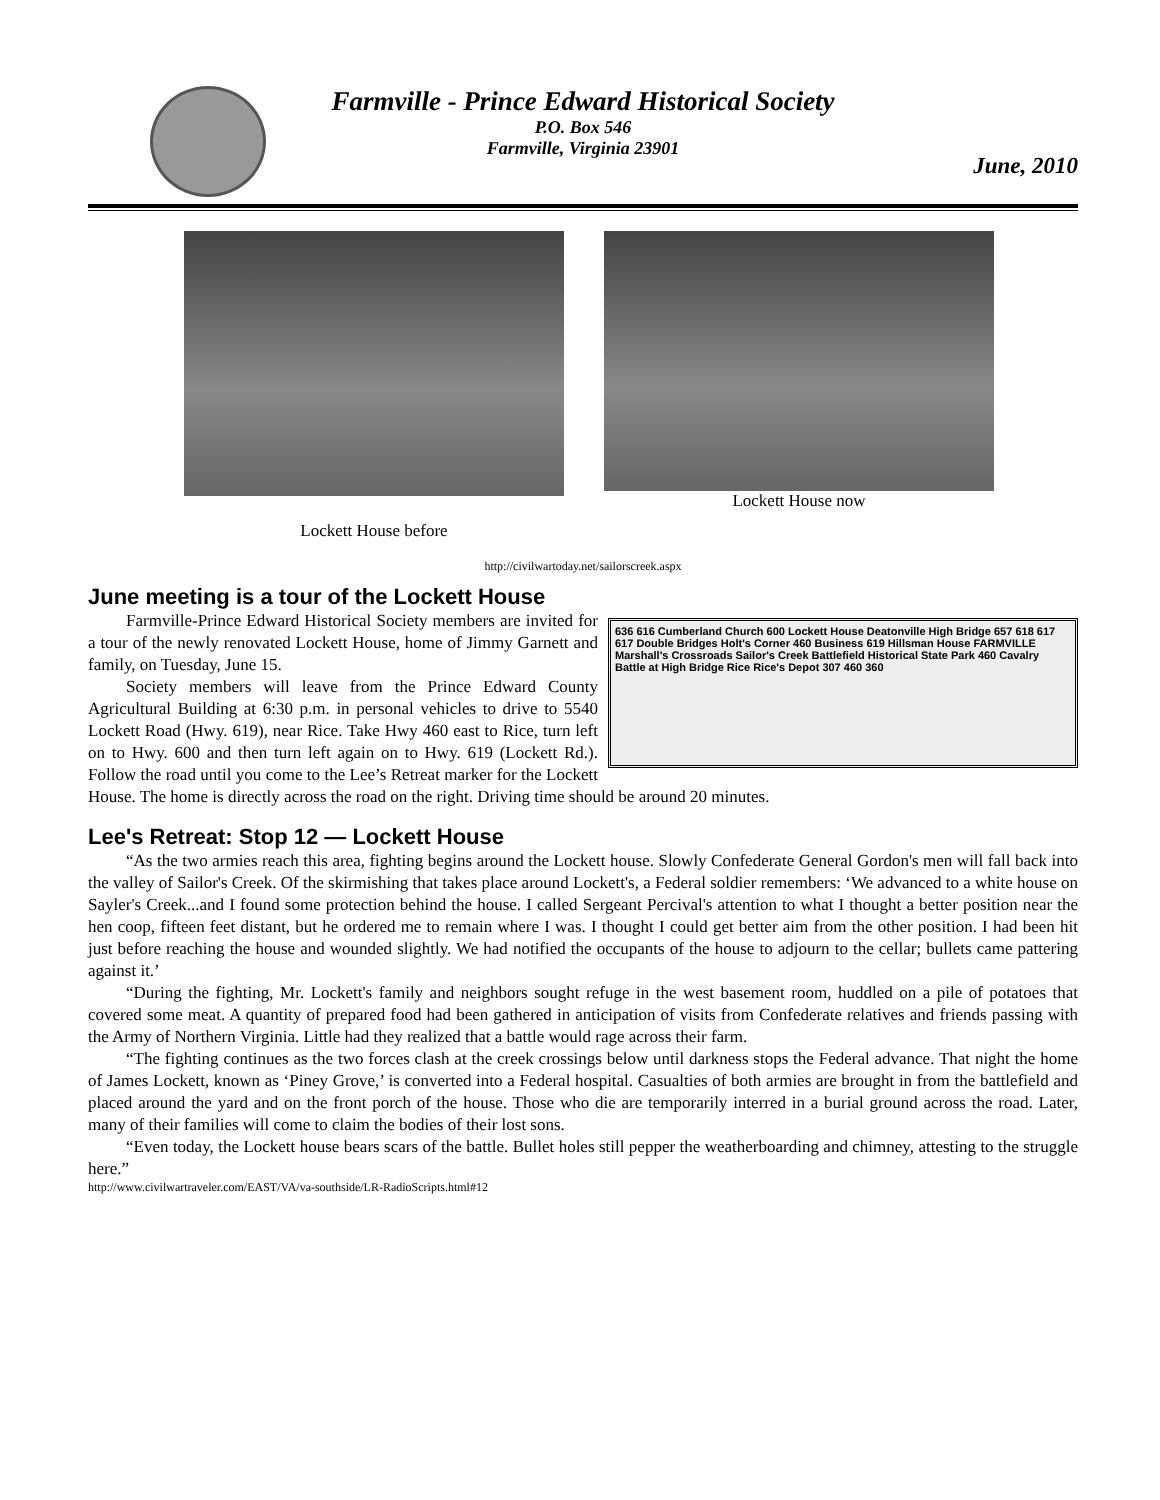Farmville - Prince Edward Historical Society
P.O. Box 546
Farmville, Virginia 23901
June, 2010
Lockett House before
Lockett House now
http://civilwartoday.net/sailorscreek.aspx
June meeting is a tour of the Lockett House
636 616 Cumberland Church 600 Lockett House Deatonville High Bridge 657 618 617 617 Double Bridges Holt's Corner 460 Business 619 Hillsman House FARMVILLE Marshall's Crossroads Sailor's Creek Battlefield Historical State Park 460 Cavalry Battle at High Bridge Rice Rice's Depot 307 460 360
Farmville-Prince Edward Historical Society members are invited for a tour of the newly renovated Lockett House, home of Jimmy Garnett and family, on Tuesday, June 15.
Society members will leave from the Prince Edward County Agricultural Building at 6:30 p.m. in personal vehicles to drive to 5540 Lockett Road (Hwy. 619), near Rice. Take Hwy 460 east to Rice, turn left on to Hwy. 600 and then turn left again on to Hwy. 619 (Lockett Rd.). Follow the road until you come to the Lee’s Retreat marker for the Lockett House. The home is directly across the road on the right. Driving time should be around 20 minutes.
Lee's Retreat: Stop 12 — Lockett House
“As the two armies reach this area, fighting begins around the Lockett house. Slowly Confederate General Gordon's men will fall back into the valley of Sailor's Creek. Of the skirmishing that takes place around Lockett's, a Federal soldier remembers: ‘We advanced to a white house on Sayler's Creek...and I found some protection behind the house. I called Sergeant Percival's attention to what I thought a better position near the hen coop, fifteen feet distant, but he ordered me to remain where I was. I thought I could get better aim from the other position. I had been hit just before reaching the house and wounded slightly. We had notified the occupants of the house to adjourn to the cellar; bullets came pattering against it.’
“During the fighting, Mr. Lockett's family and neighbors sought refuge in the west basement room, huddled on a pile of potatoes that covered some meat. A quantity of prepared food had been gathered in anticipation of visits from Confederate relatives and friends passing with the Army of Northern Virginia. Little had they realized that a battle would rage across their farm.
“The fighting continues as the two forces clash at the creek crossings below until darkness stops the Federal advance. That night the home of James Lockett, known as ‘Piney Grove,’ is converted into a Federal hospital. Casualties of both armies are brought in from the battlefield and placed around the yard and on the front porch of the house. Those who die are temporarily interred in a burial ground across the road. Later, many of their families will come to claim the bodies of their lost sons.
“Even today, the Lockett house bears scars of the battle. Bullet holes still pepper the weatherboarding and chimney, attesting to the struggle here.”
http://www.civilwartraveler.com/EAST/VA/va-southside/LR-RadioScripts.html#12